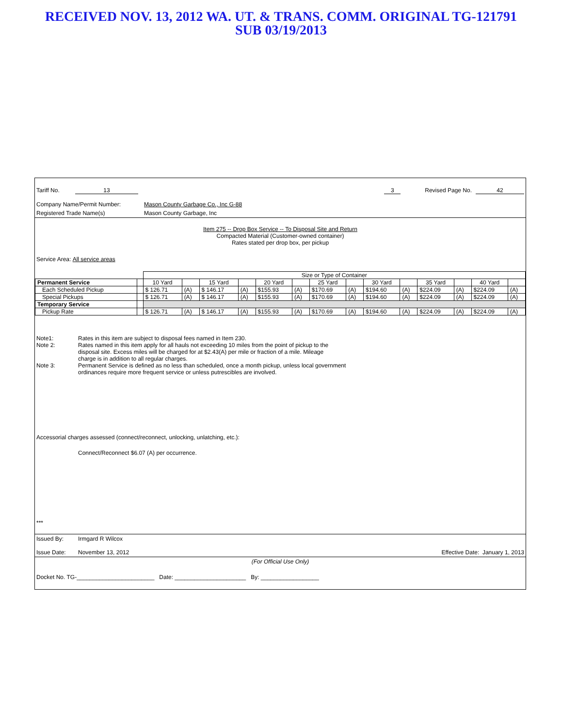RECEIVED NOV. 13, 2012 WA. UT. & TRANS. COMM. ORIGINAL TG-121791
SUB 03/19/2013
Tariff No. 13 3 Revised Page No. 42
Company Name/Permit Number: Mason County Garbage Co., Inc G-88
Registered Trade Name(s) Mason County Garbage, Inc
Item 275 -- Drop Box Service -- To Disposal Site and Return
Compacted Material (Customer-owned container)
Rates stated per drop box, per pickup
Service Area: All service areas
| | | Size or Type of Container | | | | | | | | | | | | | |
| Permanent Service | | 10 Yard | | 15 Yard | | 20 Yard | | 25 Yard | | 30 Yard | | 35 Yard | | 40 Yard | |
| Each Scheduled Pickup | | $ 126.71 | (A) | $ 146.17 | (A) | $155.93 | (A) | $170.69 | (A) | $194.60 | (A) | $224.09 | (A) | $224.09 | (A) |
| Special Pickups | | $ 126.71 | (A) | $ 146.17 | (A) | $155.93 | (A) | $170.69 | (A) | $194.60 | (A) | $224.09 | (A) | $224.09 | (A) |
| Temporary Service | | | | | | | | | | | | | | | |
| Pickup Rate | | $ 126.71 | (A) | $ 146.17 | (A) | $155.93 | (A) | $170.69 | (A) | $194.60 | (A) | $224.09 | (A) | $224.09 | (A) |
Note1: Rates in this item are subject to disposal fees named in Item 230.
Note 2: Rates named in this item apply for all hauls not exceeding 10 miles from the point of pickup to the disposal site. Excess miles will be charged for at $2.43(A) per mile or fraction of a mile. Mileage charge is in addition to all regular charges.
Note 3: Permanent Service is defined as no less than scheduled, once a month pickup, unless local government ordinances require more frequent service or unless putrescibles are involved.
Accessorial charges assessed (connect/reconnect, unlocking, unlatching, etc.):
Connect/Reconnect $6.07 (A) per occurrence.
***
Issued By: Irmgard R Wilcox
Issue Date: November 13, 2012 Effective Date: January 1, 2013
(For Official Use Only)
Docket No. TG-________________________ Date: ______________________ By: __________________